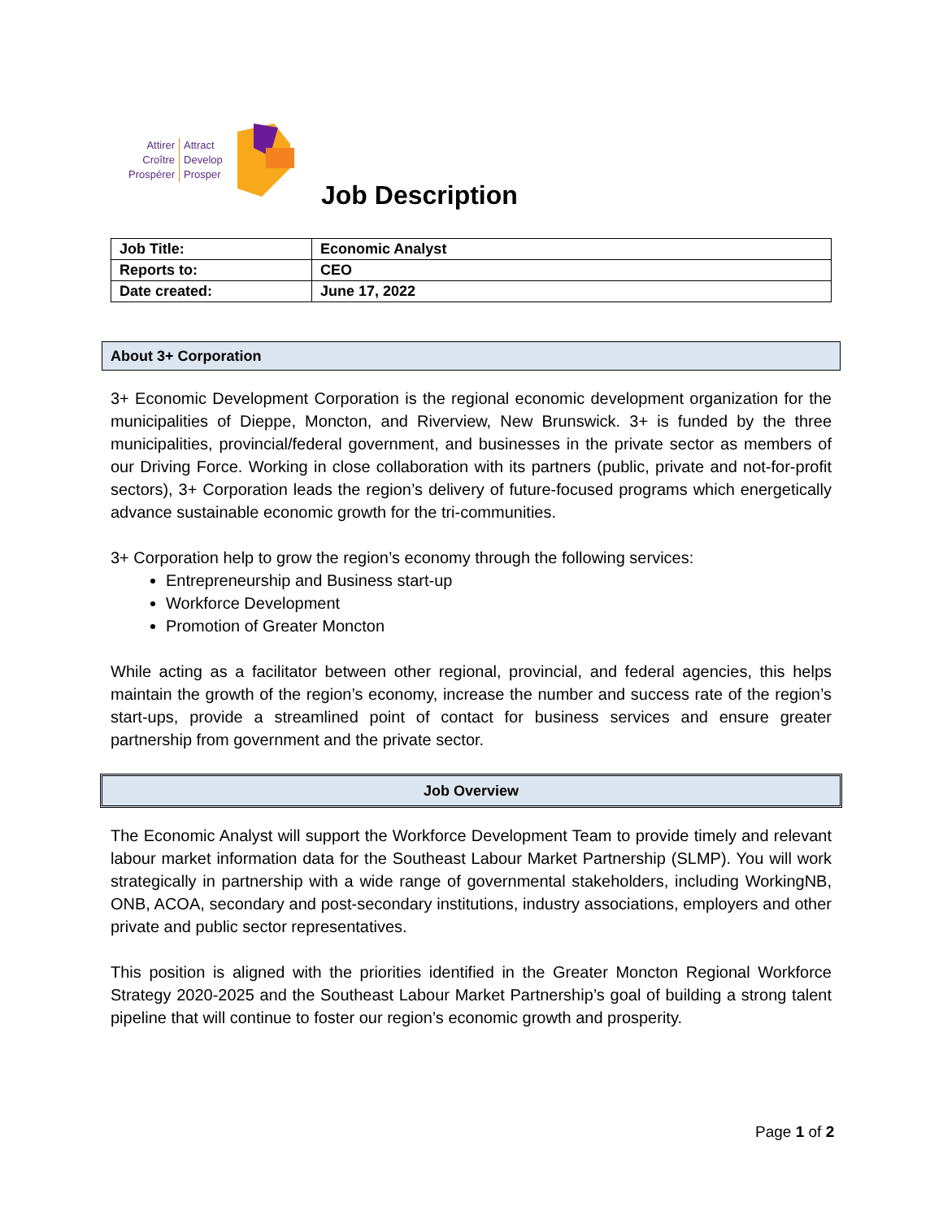Attirer
Croître
Prospérer
Attract
Develop
Prosper
Job Description
| Job Title: | Economic Analyst |
| Reports to: | CEO |
| Date created: | June 17, 2022 |
About 3+ Corporation
3+ Economic Development Corporation is the regional economic development organization for the municipalities of Dieppe, Moncton, and Riverview, New Brunswick. 3+ is funded by the three municipalities, provincial/federal government, and businesses in the private sector as members of our Driving Force. Working in close collaboration with its partners (public, private and not-for-profit sectors), 3+ Corporation leads the region’s delivery of future-focused programs which energetically advance sustainable economic growth for the tri-communities.
3+ Corporation help to grow the region’s economy through the following services:
Entrepreneurship and Business start-up
Workforce Development
Promotion of Greater Moncton
While acting as a facilitator between other regional, provincial, and federal agencies, this helps maintain the growth of the region’s economy, increase the number and success rate of the region’s start-ups, provide a streamlined point of contact for business services and ensure greater partnership from government and the private sector.
Job Overview
The Economic Analyst will support the Workforce Development Team to provide timely and relevant labour market information data for the Southeast Labour Market Partnership (SLMP). You will work strategically in partnership with a wide range of governmental stakeholders, including WorkingNB, ONB, ACOA, secondary and post-secondary institutions, industry associations, employers and other private and public sector representatives.
This position is aligned with the priorities identified in the Greater Moncton Regional Workforce Strategy 2020-2025 and the Southeast Labour Market Partnership’s goal of building a strong talent pipeline that will continue to foster our region’s economic growth and prosperity.
Page 1 of 2